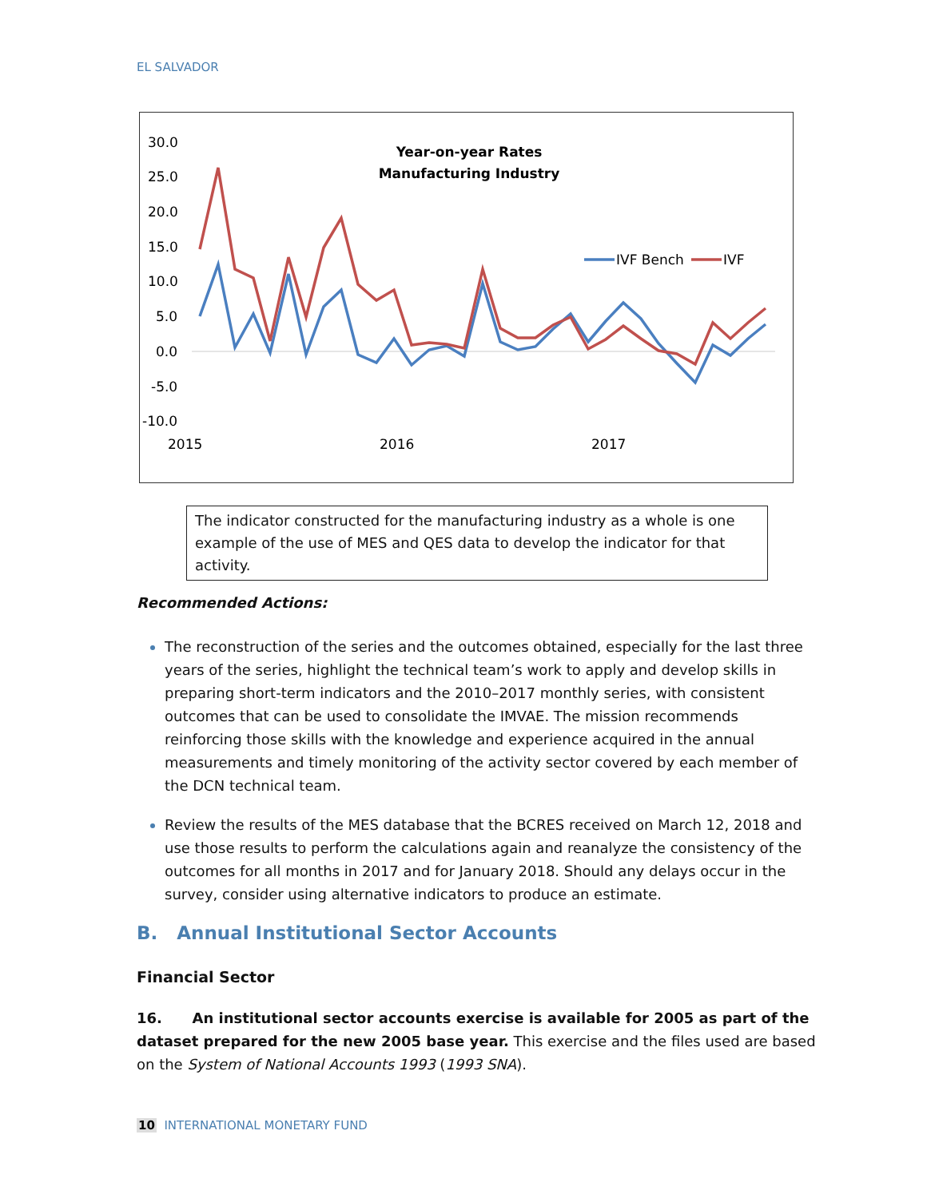EL SALVADOR
Year-on-year Rates
Manufacturing Industry
30.0
25.0
20.0
15.0
10.0
5.0
0.0
-5.0
-10.0
2015
2016
2017
IVF Bench
IVF
The indicator constructed for the manufacturing industry as a whole is one example of the use of MES and QES data to develop the indicator for that activity.
Recommended Actions:
The reconstruction of the series and the outcomes obtained, especially for the last three years of the series, highlight the technical team’s work to apply and develop skills in preparing short-term indicators and the 2010–2017 monthly series, with consistent outcomes that can be used to consolidate the IMVAE. The mission recommends reinforcing those skills with the knowledge and experience acquired in the annual measurements and timely monitoring of the activity sector covered by each member of the DCN technical team.
Review the results of the MES database that the BCRES received on March 12, 2018 and use those results to perform the calculations again and reanalyze the consistency of the outcomes for all months in 2017 and for January 2018. Should any delays occur in the survey, consider using alternative indicators to produce an estimate.
B. Annual Institutional Sector Accounts
Financial Sector
16. An institutional sector accounts exercise is available for 2005 as part of the dataset prepared for the new 2005 base year. This exercise and the files used are based on the System of National Accounts 1993 (1993 SNA).
10 INTERNATIONAL MONETARY FUND